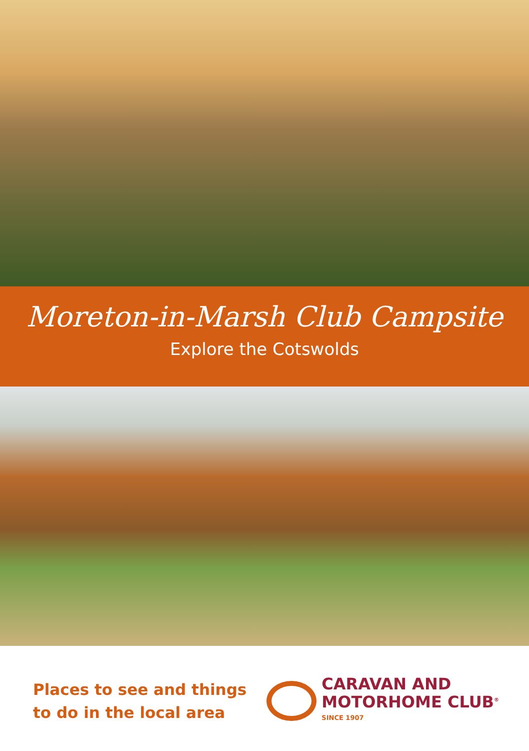Moreton-in-Marsh Club Campsite
Explore the Cotswolds
Places to see and things
to do in the local area
CARAVAN AND
MOTORHOME CLUB<sup>®</sup>
SINCE 1907